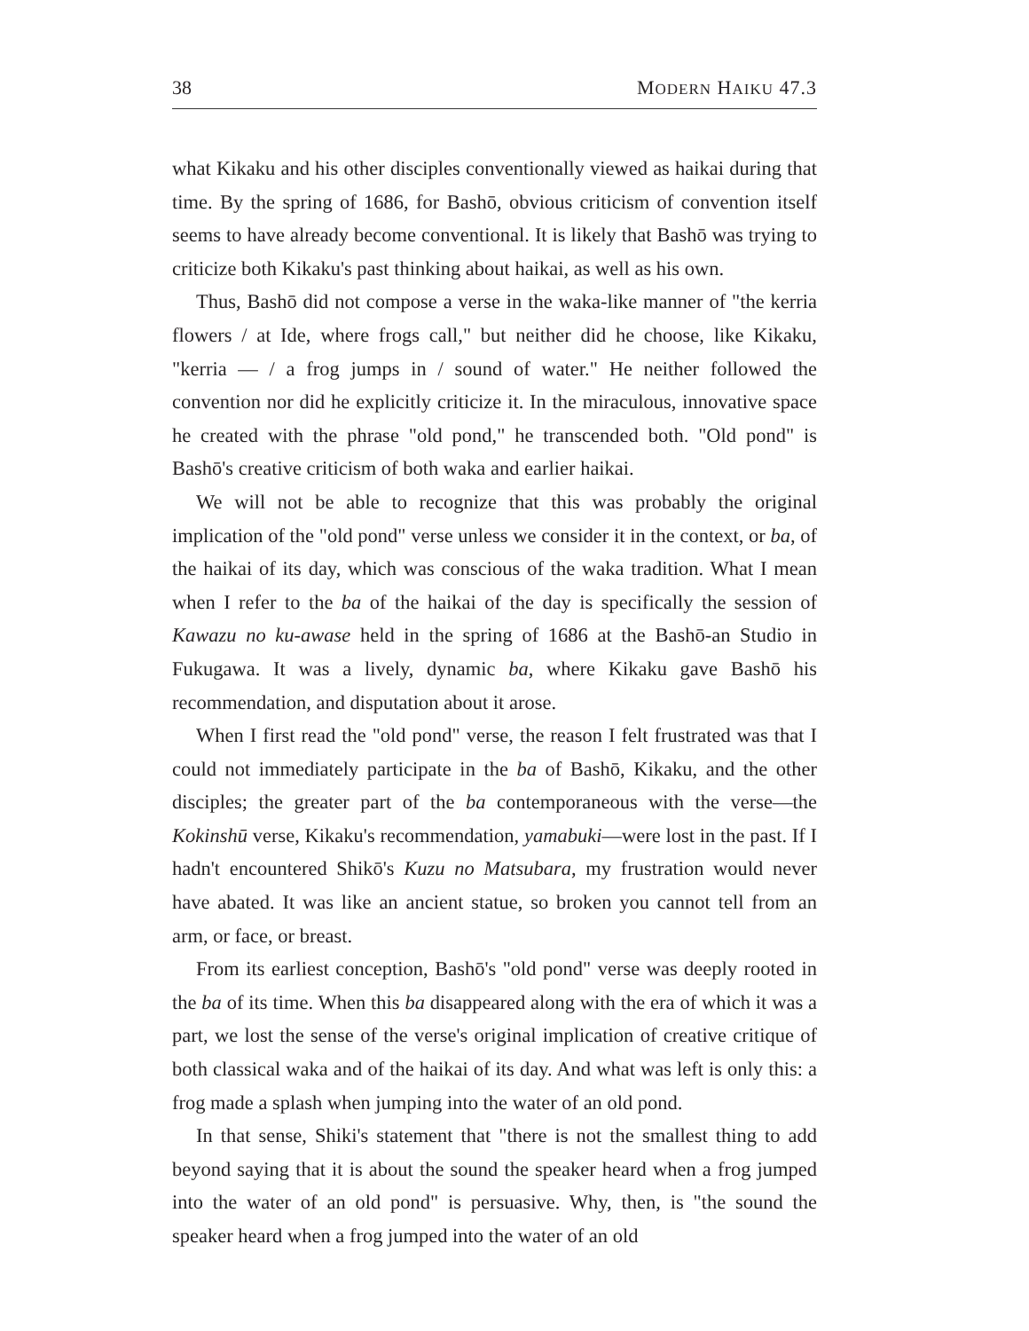38 MODERN HAIKU 47.3
what Kikaku and his other disciples conventionally viewed as haikai during that time. By the spring of 1686, for Bashō, obvious criticism of convention itself seems to have already become conventional. It is likely that Bashō was trying to criticize both Kikaku's past thinking about haikai, as well as his own.
Thus, Bashō did not compose a verse in the waka-like manner of "the kerria flowers / at Ide, where frogs call," but neither did he choose, like Kikaku, "kerria — / a frog jumps in / sound of water." He neither followed the convention nor did he explicitly criticize it. In the miraculous, innovative space he created with the phrase "old pond," he transcended both. "Old pond" is Bashō's creative criticism of both waka and earlier haikai.
We will not be able to recognize that this was probably the original implication of the "old pond" verse unless we consider it in the context, or ba, of the haikai of its day, which was conscious of the waka tradition. What I mean when I refer to the ba of the haikai of the day is specifically the session of Kawazu no ku-awase held in the spring of 1686 at the Bashō-an Studio in Fukugawa. It was a lively, dynamic ba, where Kikaku gave Bashō his recommendation, and disputation about it arose.
When I first read the "old pond" verse, the reason I felt frustrated was that I could not immediately participate in the ba of Bashō, Kikaku, and the other disciples; the greater part of the ba contemporaneous with the verse—the Kokinshū verse, Kikaku's recommendation, yamabuki—were lost in the past. If I hadn't encountered Shikō's Kuzu no Matsubara, my frustration would never have abated. It was like an ancient statue, so broken you cannot tell from an arm, or face, or breast.
From its earliest conception, Bashō's "old pond" verse was deeply rooted in the ba of its time. When this ba disappeared along with the era of which it was a part, we lost the sense of the verse's original implication of creative critique of both classical waka and of the haikai of its day. And what was left is only this: a frog made a splash when jumping into the water of an old pond.
In that sense, Shiki's statement that "there is not the smallest thing to add beyond saying that it is about the sound the speaker heard when a frog jumped into the water of an old pond" is persuasive. Why, then, is "the sound the speaker heard when a frog jumped into the water of an old